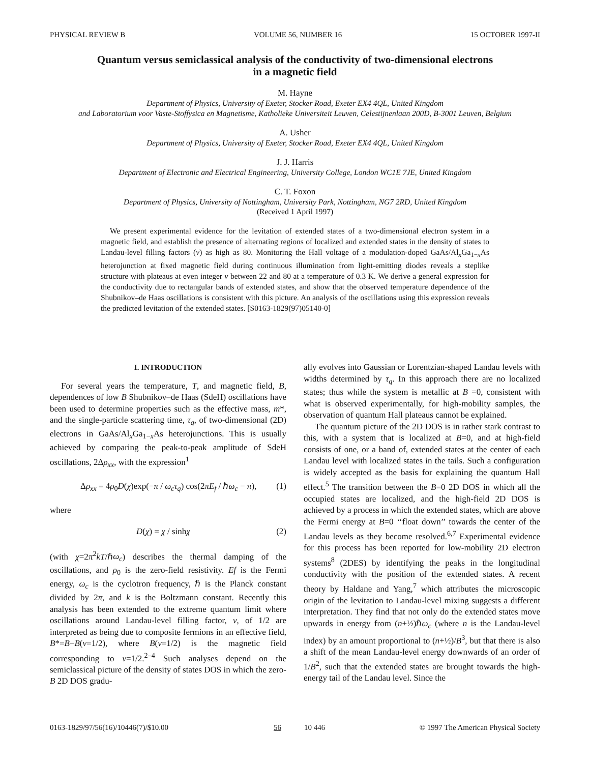PHYSICAL REVIEW B VOLUME 56, NUMBER 16 15 OCTOBER 1997-II
Quantum versus semiclassical analysis of the conductivity of two-dimensional electrons
in a magnetic field
M. Hayne
Department of Physics, University of Exeter, Stocker Road, Exeter EX4 4QL, United Kingdom
and Laboratorium voor Vaste-Stoffysica en Magnetisme, Katholieke Universiteit Leuven, Celestijnenlaan 200D, B-3001 Leuven, Belgium
A. Usher
Department of Physics, University of Exeter, Stocker Road, Exeter EX4 4QL, United Kingdom
J. J. Harris
Department of Electronic and Electrical Engineering, University College, London WC1E 7JE, United Kingdom
C. T. Foxon
Department of Physics, University of Nottingham, University Park, Nottingham, NG7 2RD, United Kingdom
(Received 1 April 1997)
We present experimental evidence for the levitation of extended states of a two-dimensional electron system in a magnetic field, and establish the presence of alternating regions of localized and extended states in the density of states to Landau-level filling factors (ν) as high as 80. Monitoring the Hall voltage of a modulation-doped GaAs/Al<sub>x</sub>Ga<sub>1−x</sub>As heterojunction at fixed magnetic field during continuous illumination from light-emitting diodes reveals a steplike structure with plateaus at even integer ν between 22 and 80 at a temperature of 0.3 K. We derive a general expression for the conductivity due to rectangular bands of extended states, and show that the observed temperature dependence of the Shubnikov–de Haas oscillations is consistent with this picture. An analysis of the oscillations using this expression reveals the predicted levitation of the extended states. [S0163-1829(97)05140-0]
I. INTRODUCTION
For several years the temperature, T, and magnetic field, B, dependences of low B Shubnikov–de Haas (SdeH) oscillations have been used to determine properties such as the effective mass, m*, and the single-particle scattering time, τ<sub>q</sub>, of two-dimensional (2D) electrons in GaAs/Al<sub>x</sub>Ga<sub>1−x</sub>As heterojunctions. This is usually achieved by comparing the peak-to-peak amplitude of SdeH oscillations, 2Δρ<sub>xx</sub>, with the expression<sup>1</sup>
Δρ<sub>xx</sub> = 4ρ<sub>0</sub>D(χ)exp(−π / ω<sub>c</sub>τ<sub>q</sub>) cos(2πE<sub>f</sub> / ℏω<sub>c</sub> − π), (1)
where
D(χ) = χ / sinhχ (2)
(with χ=2π<sup>2</sup>kT/ℏω<sub>c</sub>) describes the thermal damping of the oscillations, and ρ<sub>0</sub> is the zero-field resistivity. Ef is the Fermi energy, ω<sub>c</sub> is the cyclotron frequency, ℏ is the Planck constant divided by 2π, and k is the Boltzmann constant. Recently this analysis has been extended to the extreme quantum limit where oscillations around Landau-level filling factor, ν, of 1/2 are interpreted as being due to composite fermions in an effective field, B*=B−B(ν=1/2), where B(ν=1/2) is the magnetic field corresponding to ν=1/2.<sup>2–4</sup> Such analyses depend on the semiclassical picture of the density of states DOS in which the zero-B 2D DOS gradu-
ally evolves into Gaussian or Lorentzian-shaped Landau levels with widths determined by τ<sub>q</sub>. In this approach there are no localized states; thus while the system is metallic at B =0, consistent with what is observed experimentally, for high-mobility samples, the observation of quantum Hall plateaus cannot be explained.
The quantum picture of the 2D DOS is in rather stark contrast to this, with a system that is localized at B=0, and at high-field consists of one, or a band of, extended states at the center of each Landau level with localized states in the tails. Such a configuration is widely accepted as the basis for explaining the quantum Hall effect.<sup>5</sup> The transition between the B=0 2D DOS in which all the occupied states are localized, and the high-field 2D DOS is achieved by a process in which the extended states, which are above the Fermi energy at B=0 ‘‘float down’’ towards the center of the Landau levels as they become resolved.<sup>6,7</sup> Experimental evidence for this process has been reported for low-mobility 2D electron systems<sup>8</sup> (2DES) by identifying the peaks in the longitudinal conductivity with the position of the extended states. A recent theory by Haldane and Yang,<sup>7</sup> which attributes the microscopic origin of the levitation to Landau-level mixing suggests a different interpretation. They find that not only do the extended states move upwards in energy from (n+½)ℏω<sub>c</sub> (where n is the Landau-level index) by an amount proportional to (n+½)/B<sup>3</sup>, but that there is also a shift of the mean Landau-level energy downwards of an order of 1/B<sup>2</sup>, such that the extended states are brought towards the high-energy tail of the Landau level. Since the
0163-1829/97/56(16)/10446(7)/$10.00 56 10 446 © 1997 The American Physical Society